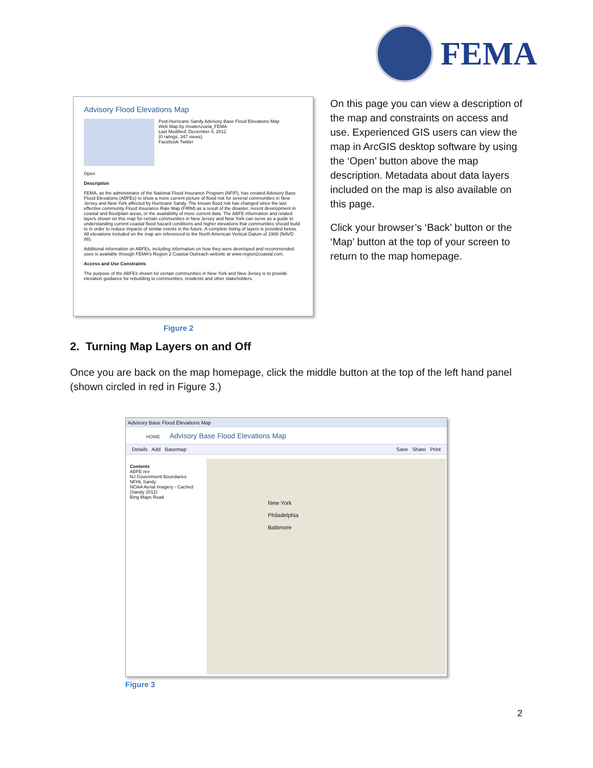FEMA
Advisory Flood Elevations Map
Post-Hurricane Sandy Advisory Base Flood Elevations Map
Web Map by rnvalenzuela_FEMA
Last Modified: December 4, 2012
(0 ratings, 347 views)
Facebook Twitter
Open
Description
FEMA, as the administrator of the National Flood Insurance Program (NFIP), has created Advisory Base Flood Elevations (ABFEs) to show a more current picture of flood risk for several communities in New Jersey and New York affected by Hurricane Sandy. The known flood risk has changed since the last effective community Flood Insurance Rate Map (FIRM) as a result of the disaster, recent development in coastal and floodplain areas, or the availability of more current data. The ABFE information and related layers shown on this map for certain communities in New Jersey and New York can serve as a guide to understanding current coastal flood hazard conditions and higher elevations that communities should build to in order to reduce impacts of similar events in the future. A complete listing of layers is provided below. All elevations included on the map are referenced to the North American Vertical Datum of 1988 (NAVD 88).
Additional information on ABFEs, including information on how they were developed and recommended uses is available through FEMA's Region 2 Coastal Outreach website at www.region2coastal.com.
Access and Use Constraints
The purpose of the ABFEs shown for certain communities in New York and New Jersey is to provide elevation guidance for rebuilding to communities, residents and other stakeholders.
On this page you can view a description of the map and constraints on access and use. Experienced GIS users can view the map in ArcGIS desktop software by using the ‘Open’ button above the map description. Metadata about data layers included on the map is also available on this page.
Click your browser’s ‘Back’ button or the ‘Map’ button at the top of your screen to return to the map homepage.
Figure 2
2. Turning Map Layers on and Off
Once you are back on the map homepage, click the middle button at the top of the left hand panel (shown circled in red in Figure 3.)
Advisory Base Flood Elevations Map
HOME Advisory Base Flood Elevations Map
Details Add Basemap Save Share Print
Contents
ABFE rev
NJ Government Boundaries
NFHL Sandy
NOAA Aerial Imagery - Cached (Sandy 2012)
Bing Maps Road
New York
Philadelphia
Baltimore
Figure 3
2